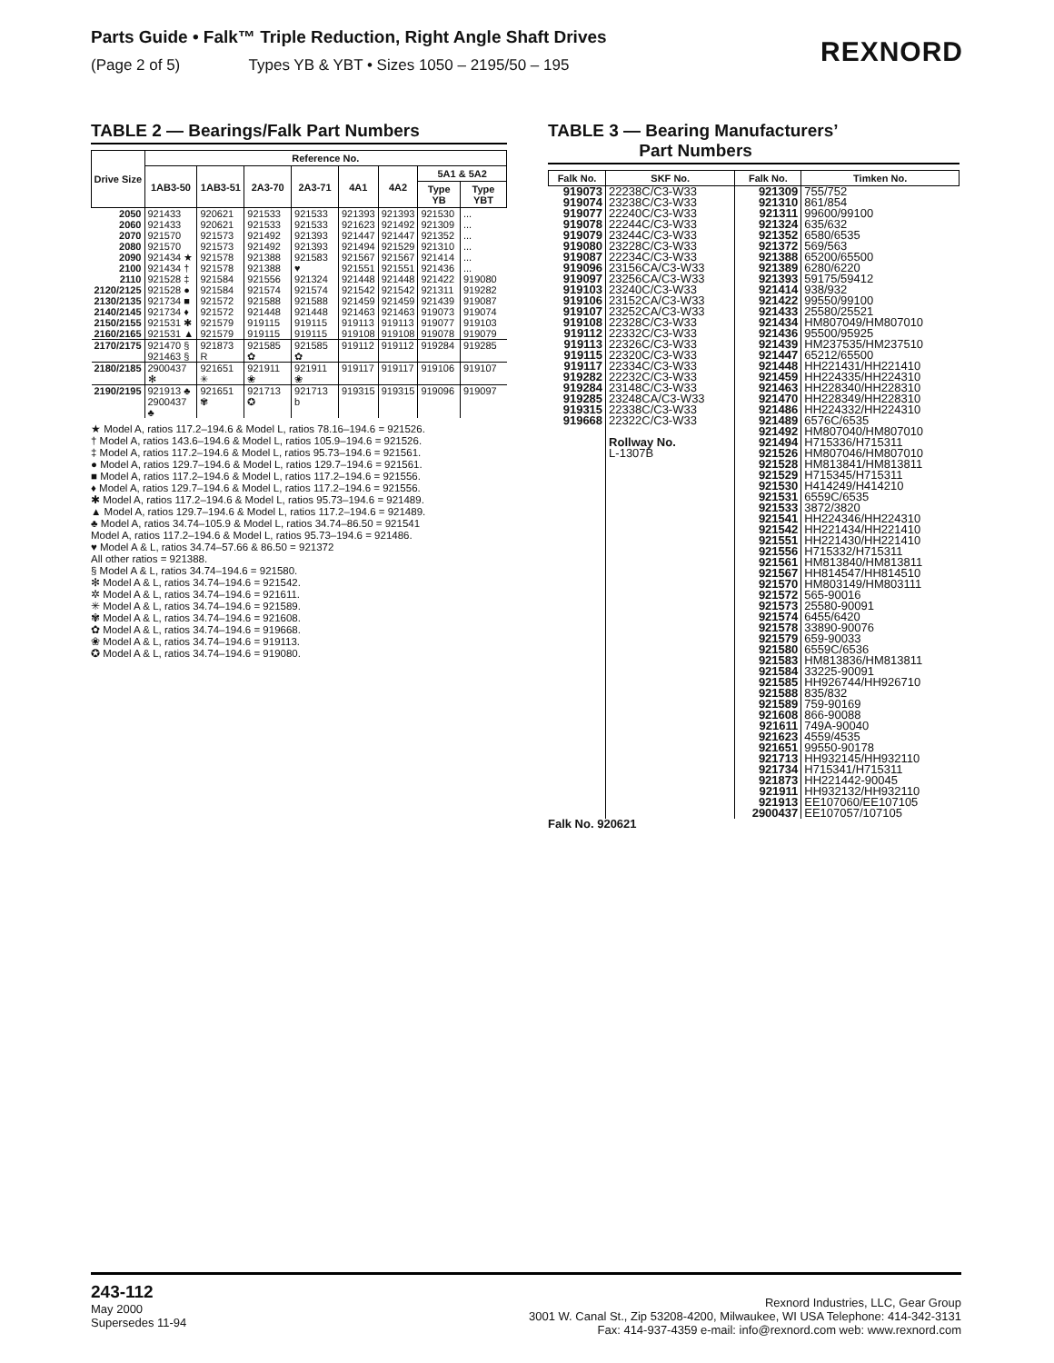Parts Guide • Falk™ Triple Reduction, Right Angle Shaft Drives
(Page 2 of 5) Types YB & YBT • Sizes 1050 – 2195/50 – 195
REXNORD
TABLE 2 — Bearings/Falk Part Numbers
| Drive Size | Reference No. | | | | | | | |
| --- | --- | --- | --- | --- | --- | --- | --- | --- |
| | 1AB3-50 | 1AB3-51 | 2A3-70 | 2A3-71 | 4A1 | 4A2 | 5A1 & 5A2 | |
| | | | | | | | Type YB | Type YBT |
| 2050 2060 2070 2080 2090 2100 2110 | 921433 921433 921570 921570 921434 ★ 921434 † 921528 ‡ | 920621 920621 921573 921573 921578 921578 921584 | 921533 921533 921492 921492 921388 921388 921556 | 921533 921533 921393 921393 921583 ♥ 921324 | 921393 921623 921447 921494 921567 921551 921448 | 921393 921492 921447 921529 921567 921551 921448 | 921530 921309 921352 921310 921414 921436 921422 | ... ... ... ... ... ... 919080 |
| 2120/2125 2130/2135 2140/2145 2150/2155 2160/2165 | 921528 ● 921734 ■ 921734 ♦ 921531 ✱ 921531 ▲ | 921584 921572 921572 921579 921579 | 921574 921588 921448 919115 919115 | 921574 921588 921448 919115 919115 | 921542 921459 921463 919113 919108 | 921542 921459 921463 919113 919108 | 921311 921439 919073 919077 919078 | 919282 919087 919074 919103 919079 |
| 2170/2175 | 921470 § 921463 § | 921873 R | 921585 ✿ | 921585 ✿ | 919112 | 919112 | 919284 | 919285 |
| 2180/2185 | 2900437 ✻ | 921651 ✳ | 921911 ❀ | 921911 ❀ | 919117 | 919117 | 919106 | 919107 |
| 2190/2195 | 921913 ♣ 2900437 ♣ | 921651 ✾ | 921713 ✪ | 921713 b | 919315 | 919315 | 919096 | 919097 |
★ Model A, ratios 117.2–194.6 & Model L, ratios 78.16–194.6 = 921526.
† Model A, ratios 143.6–194.6 & Model L, ratios 105.9–194.6 = 921526.
‡ Model A, ratios 117.2–194.6 & Model L, ratios 95.73–194.6 = 921561.
● Model A, ratios 129.7–194.6 & Model L, ratios 129.7–194.6 = 921561.
■ Model A, ratios 117.2–194.6 & Model L, ratios 117.2–194.6 = 921556.
♦ Model A, ratios 129.7–194.6 & Model L, ratios 117.2–194.6 = 921556.
✱ Model A, ratios 117.2–194.6 & Model L, ratios 95.73–194.6 = 921489.
▲ Model A, ratios 129.7–194.6 & Model L, ratios 117.2–194.6 = 921489.
♣ Model A, ratios 34.74–105.9 & Model L, ratios 34.74–86.50 = 921541
Model A, ratios 117.2–194.6 & Model L, ratios 95.73–194.6 = 921486.
♥ Model A & L, ratios 34.74–57.66 & 86.50 = 921372
All other ratios = 921388.
§ Model A & L, ratios 34.74–194.6 = 921580.
✻ Model A & L, ratios 34.74–194.6 = 921542.
✲ Model A & L, ratios 34.74–194.6 = 921611.
✳ Model A & L, ratios 34.74–194.6 = 921589.
✾ Model A & L, ratios 34.74–194.6 = 921608.
✿ Model A & L, ratios 34.74–194.6 = 919668.
❀ Model A & L, ratios 34.74–194.6 = 919113.
✪ Model A & L, ratios 34.74–194.6 = 919080.
TABLE 3 — Bearing Manufacturers’
Part Numbers
| Falk No. | SKF No. | Falk No. | Timken No. |
| --- | --- | --- | --- |
| 919073 919074 919077 919078 919079 919080 919087 919096 919097 919103 919106 919107 919108 919112 919113 919115 919117 919282 919284 919285 919315 919668 | 22238C/C3-W33 23238C/C3-W33 22240C/C3-W33 22244C/C3-W33 23244C/C3-W33 23228C/C3-W33 22234C/C3-W33 23156CA/C3-W33 23256CA/C3-W33 23240C/C3-W33 23152CA/C3-W33 23252CA/C3-W33 22328C/C3-W33 22332C/C3-W33 22326C/C3-W33 22320C/C3-W33 22334C/C3-W33 22232C/C3-W33 23148C/C3-W33 23248CA/C3-W33 22338C/C3-W33 22322C/C3-W33 Rollway No. L-1307B | 921309 921310 921311 921324 921352 921372 921388 921389 921393 921414 921422 921433 921434 921436 921439 921447 921448 921459 921463 921470 921486 921489 921492 921494 921526 921528 921529 921530 921531 921533 921541 921542 921551 921556 921561 921567 921570 921572 921573 921574 921578 921579 921580 921583 921584 921585 921588 921589 921608 921611 921623 921651 921713 921734 921873 921911 921913 2900437 | 755/752 861/854 99600/99100 635/632 6580/6535 569/563 65200/65500 6280/6220 59175/59412 938/932 99550/99100 25580/25521 HM807049/HM807010 95500/95925 HM237535/HM237510 65212/65500 HH221431/HH221410 HH224335/HH224310 HH228340/HH228310 HH228349/HH228310 HH224332/HH224310 6576C/6535 HM807040/HM807010 H715336/H715311 HM807046/HM807010 HM813841/HM813811 H715345/H715311 H414249/H414210 6559C/6535 3872/3820 HH224346/HH224310 HH221434/HH221410 HH221430/HH221410 H715332/H715311 HM813840/HM813811 HH814547/HH814510 HM803149/HM803111 565-90016 25580-90091 6455/6420 33890-90076 659-90033 6559C/6536 HM813836/HM813811 33225-90091 HH926744/HH926710 835/832 759-90169 866-90088 749A-90040 4559/4535 99550-90178 HH932145/HH932110 H715341/H715311 HH221442-90045 HH932132/HH932110 EE107060/EE107105 EE107057/107105 |
Falk No. 920621
243-112
May 2000
Supersedes 11-94
Rexnord Industries, LLC, Gear Group
3001 W. Canal St., Zip 53208-4200, Milwaukee, WI USA Telephone: 414-342-3131
Fax: 414-937-4359 e-mail: info@rexnord.com web: www.rexnord.com